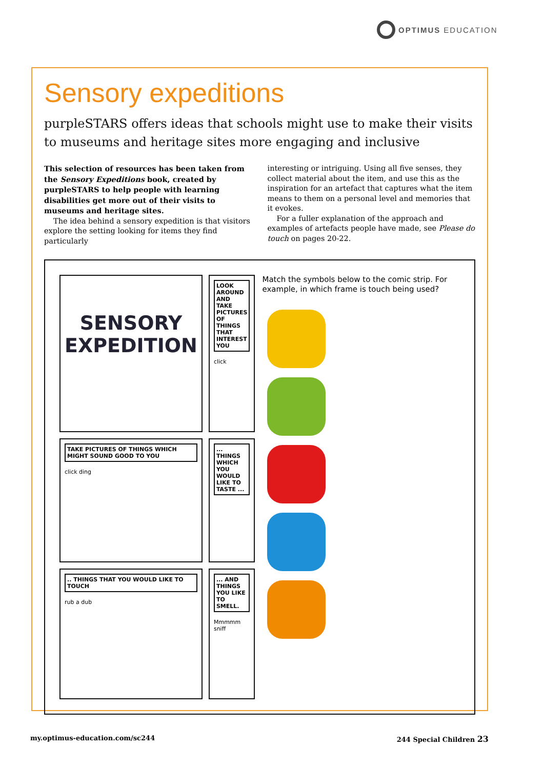OPTIMUS EDUCATION
Sensory expeditions
purpleSTARS offers ideas that schools might use to make their visits to museums and heritage sites more engaging and inclusive
This selection of resources has been taken from the Sensory Expeditions book, created by purpleSTARS to help people with learning disabilities get more out of their visits to museums and heritage sites.
The idea behind a sensory expedition is that visitors explore the setting looking for items they find particularly
interesting or intriguing. Using all five senses, they collect material about the item, and use this as the inspiration for an artefact that captures what the item means to them on a personal level and memories that it evokes.
For a fuller explanation of the approach and examples of artefacts people have made, see Please do touch on pages 20-22.
SENSORY
EXPEDITION
LOOK AROUND AND TAKE PICTURES OF THINGS THAT INTEREST YOU
click
TAKE PICTURES OF THINGS WHICH MIGHT SOUND GOOD TO YOU
click ding
... THINGS WHICH YOU WOULD LIKE TO TASTE ...
.. THINGS THAT YOU WOULD LIKE TO TOUCH
rub a dub
... AND THINGS YOU LIKE TO SMELL.
Mmmmm sniff
Match the symbols below to the comic strip. For example, in which frame is touch being used?
my.optimus-education.com/sc244 244 Special Children 23